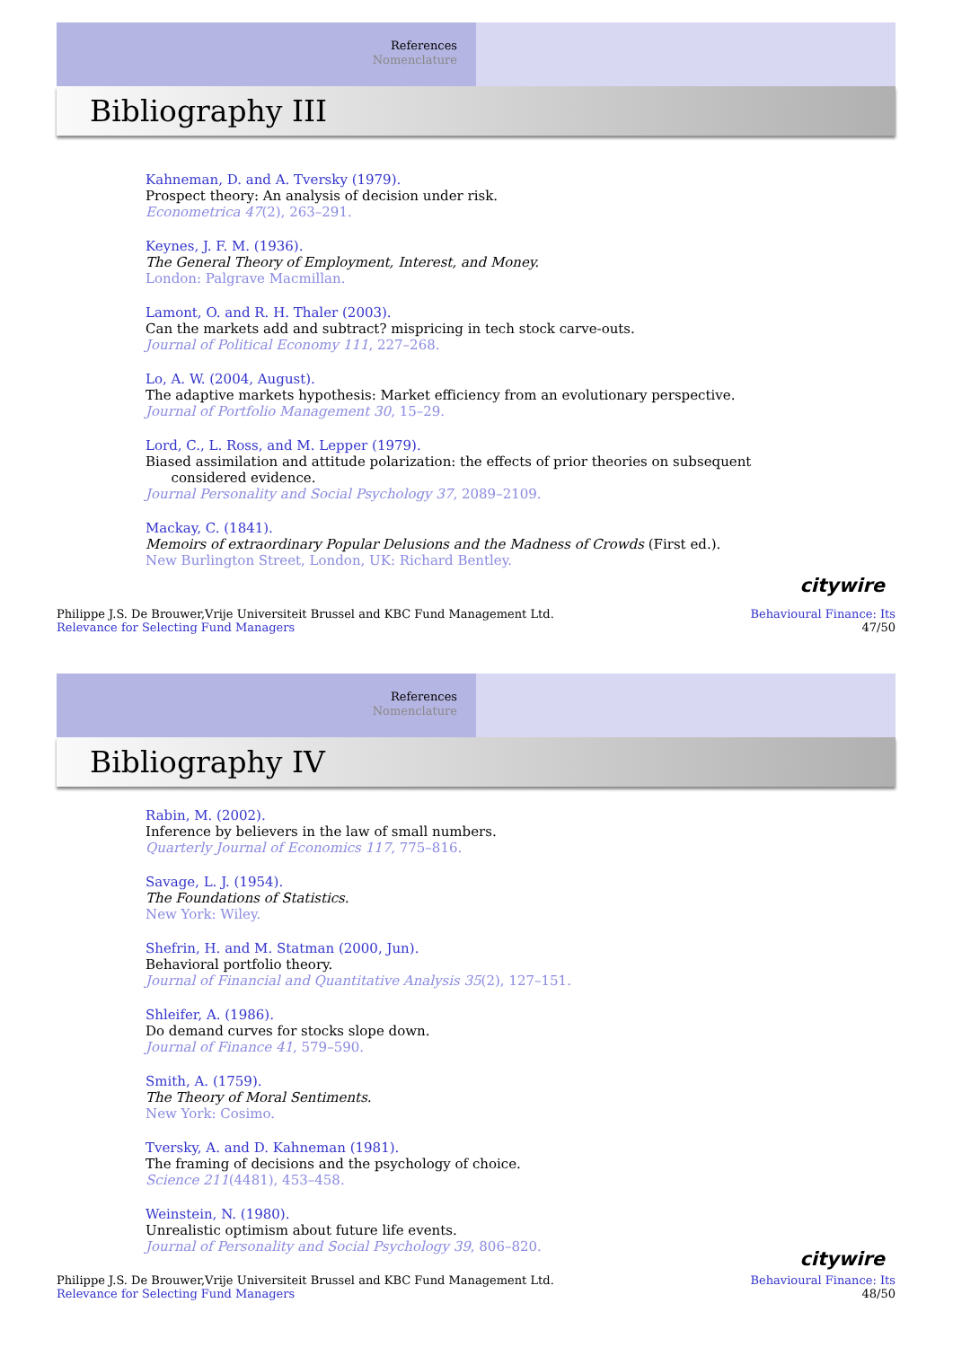References
Nomenclature
Bibliography III
Kahneman, D. and A. Tversky (1979).
Prospect theory: An analysis of decision under risk.
Econometrica 47(2), 263–291.
Keynes, J. F. M. (1936).
The General Theory of Employment, Interest, and Money.
London: Palgrave Macmillan.
Lamont, O. and R. H. Thaler (2003).
Can the markets add and subtract? mispricing in tech stock carve-outs.
Journal of Political Economy 111, 227–268.
Lo, A. W. (2004, August).
The adaptive markets hypothesis: Market efficiency from an evolutionary perspective.
Journal of Portfolio Management 30, 15–29.
Lord, C., L. Ross, and M. Lepper (1979).
Biased assimilation and attitude polarization: the effects of prior theories on subsequent
considered evidence.
Journal Personality and Social Psychology 37, 2089–2109.
Mackay, C. (1841).
Memoirs of extraordinary Popular Delusions and the Madness of Crowds (First ed.).
New Burlington Street, London, UK: Richard Bentley.
citywire
Philippe J.S. De Brouwer,Vrije Universiteit Brussel and KBC Fund Management Ltd.
Relevance for Selecting Fund Managers
Behavioural Finance: Its
47/50
References
Nomenclature
Bibliography IV
Rabin, M. (2002).
Inference by believers in the law of small numbers.
Quarterly Journal of Economics 117, 775–816.
Savage, L. J. (1954).
The Foundations of Statistics.
New York: Wiley.
Shefrin, H. and M. Statman (2000, Jun).
Behavioral portfolio theory.
Journal of Financial and Quantitative Analysis 35(2), 127–151.
Shleifer, A. (1986).
Do demand curves for stocks slope down.
Journal of Finance 41, 579–590.
Smith, A. (1759).
The Theory of Moral Sentiments.
New York: Cosimo.
Tversky, A. and D. Kahneman (1981).
The framing of decisions and the psychology of choice.
Science 211(4481), 453–458.
Weinstein, N. (1980).
Unrealistic optimism about future life events.
Journal of Personality and Social Psychology 39, 806–820.
citywire
Philippe J.S. De Brouwer,Vrije Universiteit Brussel and KBC Fund Management Ltd.
Relevance for Selecting Fund Managers
Behavioural Finance: Its
48/50